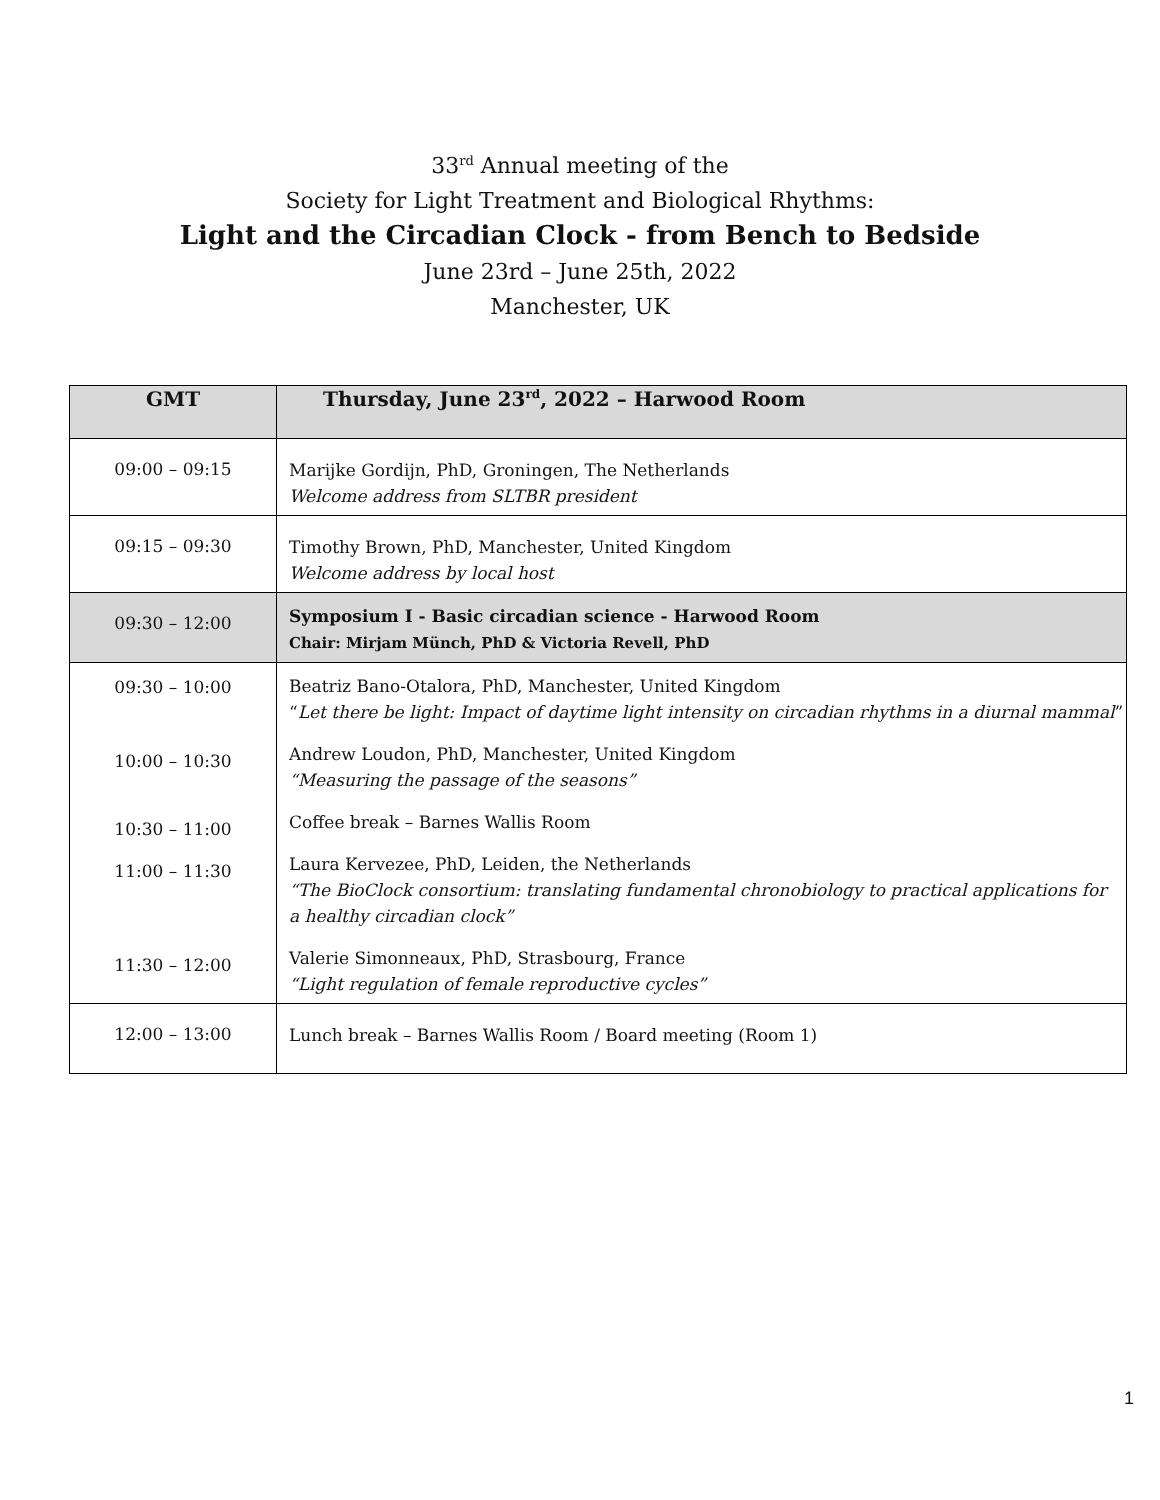33<sup>rd</sup> Annual meeting of the
Society for Light Treatment and Biological Rhythms:
Light and the Circadian Clock - from Bench to Bedside
June 23rd – June 25th, 2022
Manchester, UK
| GMT | Thursday, June 23<sup>rd</sup>, 2022 – Harwood Room |
| --- | --- |
| 09:00 – 09:15 | Marijke Gordijn, PhD, Groningen, The Netherlands Welcome address from SLTBR president |
| 09:15 – 09:30 | Timothy Brown, PhD, Manchester, United Kingdom Welcome address by local host |
| 09:30 – 12:00 | Symposium I - Basic circadian science - Harwood Room Chair: Mirjam Münch, PhD & Victoria Revell, PhD |
| 09:30 – 10:00 | Beatriz Bano-Otalora, PhD, Manchester, United Kingdom “ Let there be light: Impact of daytime light intensity on circadian rhythms in a diurnal mammal ” |
| 10:00 – 10:30 | Andrew Loudon, PhD, Manchester, United Kingdom “Measuring the passage of the seasons” |
| 10:30 – 11:00 | Coffee break – Barnes Wallis Room |
| 11:00 – 11:30 | Laura Kervezee, PhD, Leiden, the Netherlands “The BioClock consortium: translating fundamental chronobiology to practical applications for a healthy circadian clock” |
| 11:30 – 12:00 | Valerie Simonneaux, PhD, Strasbourg, France “Light regulation of female reproductive cycles” |
| 12:00 – 13:00 | Lunch break – Barnes Wallis Room / Board meeting (Room 1) |
1